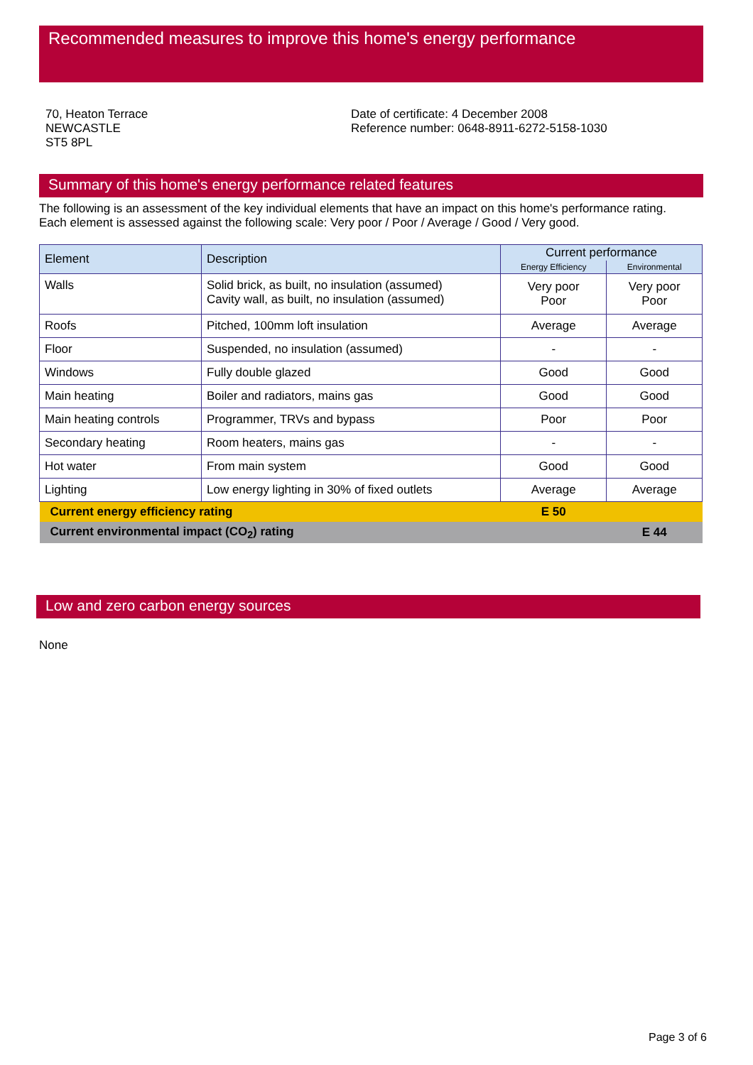Recommended measures to improve this home's energy performance
70, Heaton Terrace
NEWCASTLE
ST5 8PL
Date of certificate: 4 December 2008
Reference number: 0648-8911-6272-5158-1030
Summary of this home's energy performance related features
The following is an assessment of the key individual elements that have an impact on this home's performance rating.
Each element is assessed against the following scale: Very poor / Poor / Average / Good / Very good.
| Element | Description | Current performance | |
| --- | --- | --- | --- |
| | | Energy Efficiency | Environmental |
| Walls | Solid brick, as built, no insulation (assumed) Cavity wall, as built, no insulation (assumed) | Very poor Poor | Very poor Poor |
| Roofs | Pitched, 100mm loft insulation | Average | Average |
| Floor | Suspended, no insulation (assumed) | - | - |
| Windows | Fully double glazed | Good | Good |
| Main heating | Boiler and radiators, mains gas | Good | Good |
| Main heating controls | Programmer, TRVs and bypass | Poor | Poor |
| Secondary heating | Room heaters, mains gas | - | - |
| Hot water | From main system | Good | Good |
| Lighting | Low energy lighting in 30% of fixed outlets | Average | Average |
| Current energy efficiency rating | | E 50 | |
| Current environmental impact (CO<sub>2</sub>) rating | | | E 44 |
Low and zero carbon energy sources
None
Page 3 of 6